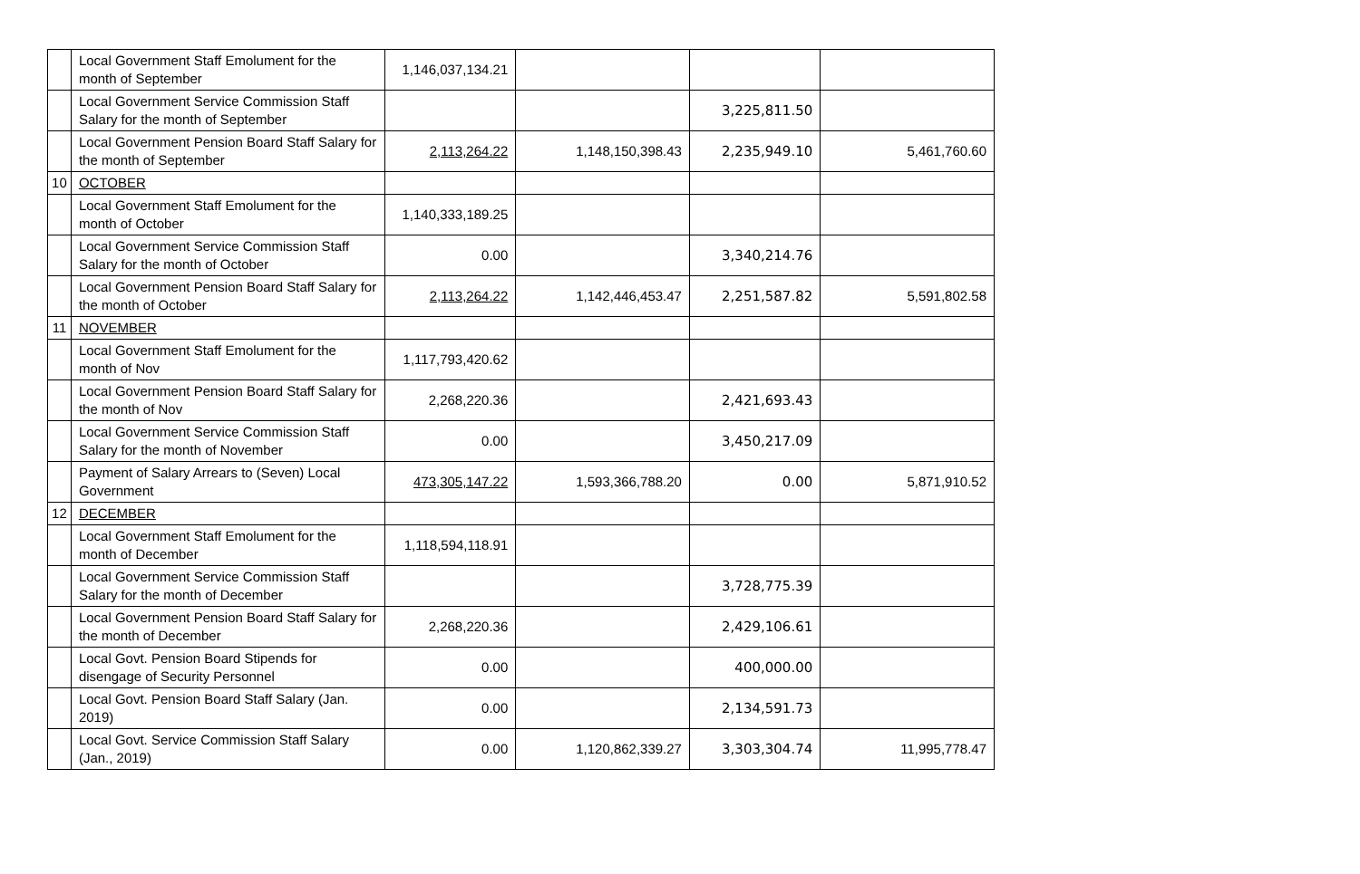| | Local Government Staff Emolument for the month of September | 1,146,037,134.21 | | | |
| | Local Government Service Commission Staff Salary for the month of September | | | 3,225,811.50 | |
| | Local Government Pension Board Staff Salary for the month of September | 2,113,264.22 | 1,148,150,398.43 | 2,235,949.10 | 5,461,760.60 |
| 10 | OCTOBER | | | | |
| | Local Government Staff Emolument for the month of October | 1,140,333,189.25 | | | |
| | Local Government Service Commission Staff Salary for the month of October | 0.00 | | 3,340,214.76 | |
| | Local Government Pension Board Staff Salary for the month of October | 2,113,264.22 | 1,142,446,453.47 | 2,251,587.82 | 5,591,802.58 |
| 11 | NOVEMBER | | | | |
| | Local Government Staff Emolument for the month of Nov | 1,117,793,420.62 | | | |
| | Local Government Pension Board Staff Salary for the month of Nov | 2,268,220.36 | | 2,421,693.43 | |
| | Local Government Service Commission Staff Salary for the month of November | 0.00 | | 3,450,217.09 | |
| | Payment of Salary Arrears to (Seven) Local Government | 473,305,147.22 | 1,593,366,788.20 | 0.00 | 5,871,910.52 |
| 12 | DECEMBER | | | | |
| | Local Government Staff Emolument for the month of December | 1,118,594,118.91 | | | |
| | Local Government Service Commission Staff Salary for the month of December | | | 3,728,775.39 | |
| | Local Government Pension Board Staff Salary for the month of December | 2,268,220.36 | | 2,429,106.61 | |
| | Local Govt. Pension Board Stipends for disengage of Security Personnel | 0.00 | | 400,000.00 | |
| | Local Govt. Pension Board Staff Salary (Jan. 2019) | 0.00 | | 2,134,591.73 | |
| | Local Govt. Service Commission Staff Salary (Jan., 2019) | 0.00 | 1,120,862,339.27 | 3,303,304.74 | 11,995,778.47 |